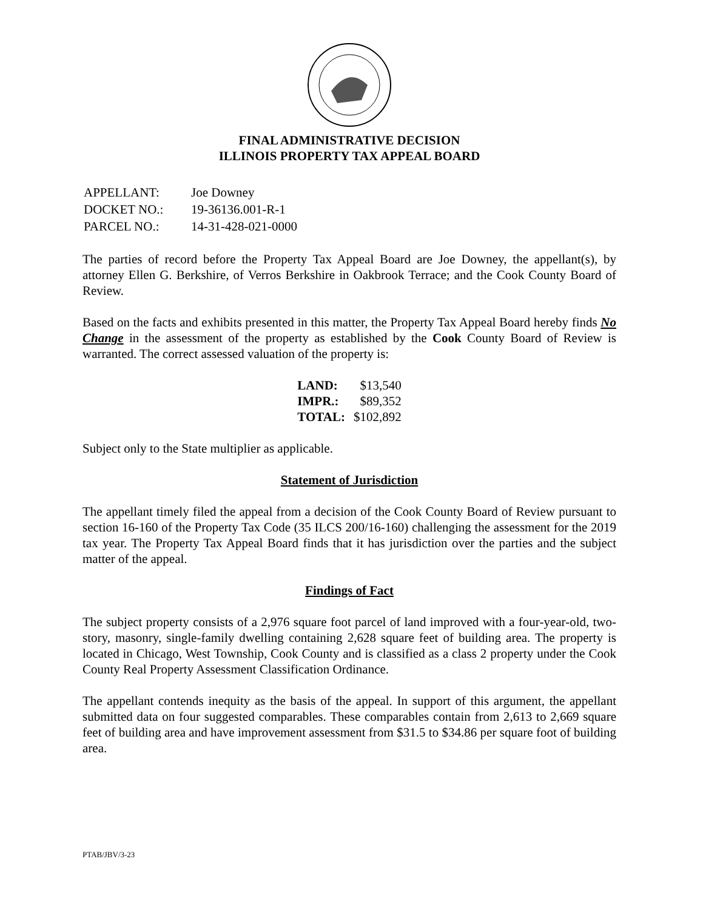FINAL ADMINISTRATIVE DECISION
ILLINOIS PROPERTY TAX APPEAL BOARD
| APPELLANT: | Joe Downey |
| DOCKET NO.: | 19-36136.001-R-1 |
| PARCEL NO.: | 14-31-428-021-0000 |
The parties of record before the Property Tax Appeal Board are Joe Downey, the appellant(s), by attorney Ellen G. Berkshire, of Verros Berkshire in Oakbrook Terrace; and the Cook County Board of Review.
Based on the facts and exhibits presented in this matter, the Property Tax Appeal Board hereby finds No Change in the assessment of the property as established by the Cook County Board of Review is warranted. The correct assessed valuation of the property is:
| LAND: | $13,540 |
| IMPR.: | $89,352 |
| TOTAL: | $102,892 |
Subject only to the State multiplier as applicable.
Statement of Jurisdiction
The appellant timely filed the appeal from a decision of the Cook County Board of Review pursuant to section 16-160 of the Property Tax Code (35 ILCS 200/16-160) challenging the assessment for the 2019 tax year. The Property Tax Appeal Board finds that it has jurisdiction over the parties and the subject matter of the appeal.
Findings of Fact
The subject property consists of a 2,976 square foot parcel of land improved with a four-year-old, two-story, masonry, single-family dwelling containing 2,628 square feet of building area. The property is located in Chicago, West Township, Cook County and is classified as a class 2 property under the Cook County Real Property Assessment Classification Ordinance.
The appellant contends inequity as the basis of the appeal. In support of this argument, the appellant submitted data on four suggested comparables. These comparables contain from 2,613 to 2,669 square feet of building area and have improvement assessment from $31.5 to $34.86 per square foot of building area.
PTAB/JBV/3-23